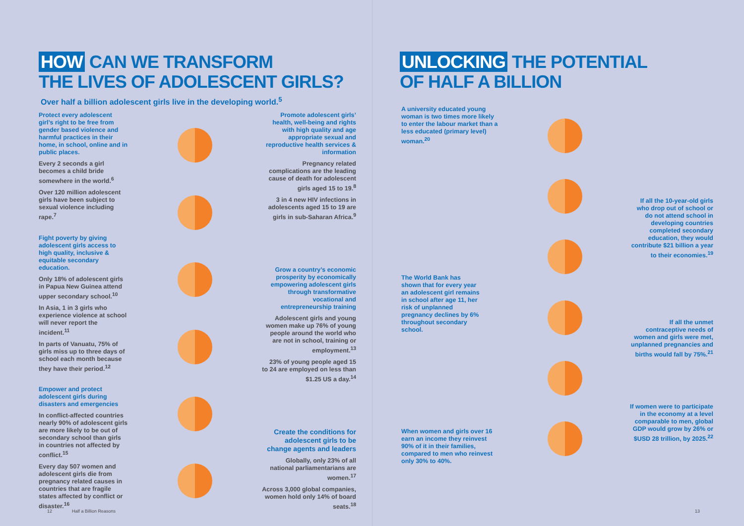HOW CAN WE TRANSFORM
THE LIVES OF ADOLESCENT GIRLS?
Over half a billion adolescent girls live in the developing world.<sup>5</sup>
Protect every adolescent girl’s right to be free from gender based violence and harmful practices in their home, in school, online and in public places.
Every 2 seconds a girl becomes a child bride somewhere in the world.<sup>6</sup>
Over 120 million adolescent girls have been subject to sexual violence including rape.<sup>7</sup>
Fight poverty by giving adolescent girls access to high quality, inclusive & equitable secondary education.
Only 18% of adolescent girls in Papua New Guinea attend upper secondary school.<sup>10</sup>
In Asia, 1 in 3 girls who experience violence at school will never report the incident.<sup>11</sup>
In parts of Vanuatu, 75% of girls miss up to three days of school each month because they have their period.<sup>12</sup>
Empower and protect adolescent girls during disasters and emergencies
In conflict-affected countries nearly 90% of adolescent girls are more likely to be out of secondary school than girls in countries not affected by conflict.<sup>15</sup>
Every day 507 women and adolescent girls die from pregnancy related causes in countries that are fragile states affected by conflict or disaster.<sup>16</sup>
Promote adolescent girls’ health, well-being and rights with high quality and age appropriate sexual and reproductive health services & information
Pregnancy related complications are the leading cause of death for adolescent girls aged 15 to 19.<sup>8</sup>
3 in 4 new HIV infections in adolescents aged 15 to 19 are girls in sub-Saharan Africa.<sup>9</sup>
Grow a country’s economic prosperity by economically empowering adolescent girls through transformative vocational and entrepreneurship training
Adolescent girls and young women make up 76% of young people around the world who are not in school, training or employment.<sup>13</sup>
23% of young people aged 15 to 24 are employed on less than $1.25 US a day.<sup>14</sup>
Create the conditions for adolescent girls to be change agents and leaders
Globally, only 23% of all national parliamentarians are women.<sup>17</sup>
Across 3,000 global companies, women hold only 14% of board seats.<sup>18</sup>
12 Half a Billion Reasons
UNLOCKING THE POTENTIAL
OF HALF A BILLION
A university educated young woman is two times more likely to enter the labour market than a less educated (primary level) woman.<sup>20</sup>
The World Bank has shown that for every year an adolescent girl remains in school after age 11, her risk of unplanned pregnancy declines by 6% throughout secondary school.
When women and girls over 16 earn an income they reinvest 90% of it in their families, compared to men who reinvest only 30% to 40%.
If all the 10-year-old girls who drop out of school or do not attend school in developing countries completed secondary education, they would contribute $21 billion a year to their economies.<sup>19</sup>
If all the unmet contraceptive needs of women and girls were met, unplanned pregnancies and births would fall by 75%.<sup>21</sup>
If women were to participate in the economy at a level comparable to men, global GDP would grow by 26% or $USD 28 trillion, by 2025.<sup>22</sup>
13